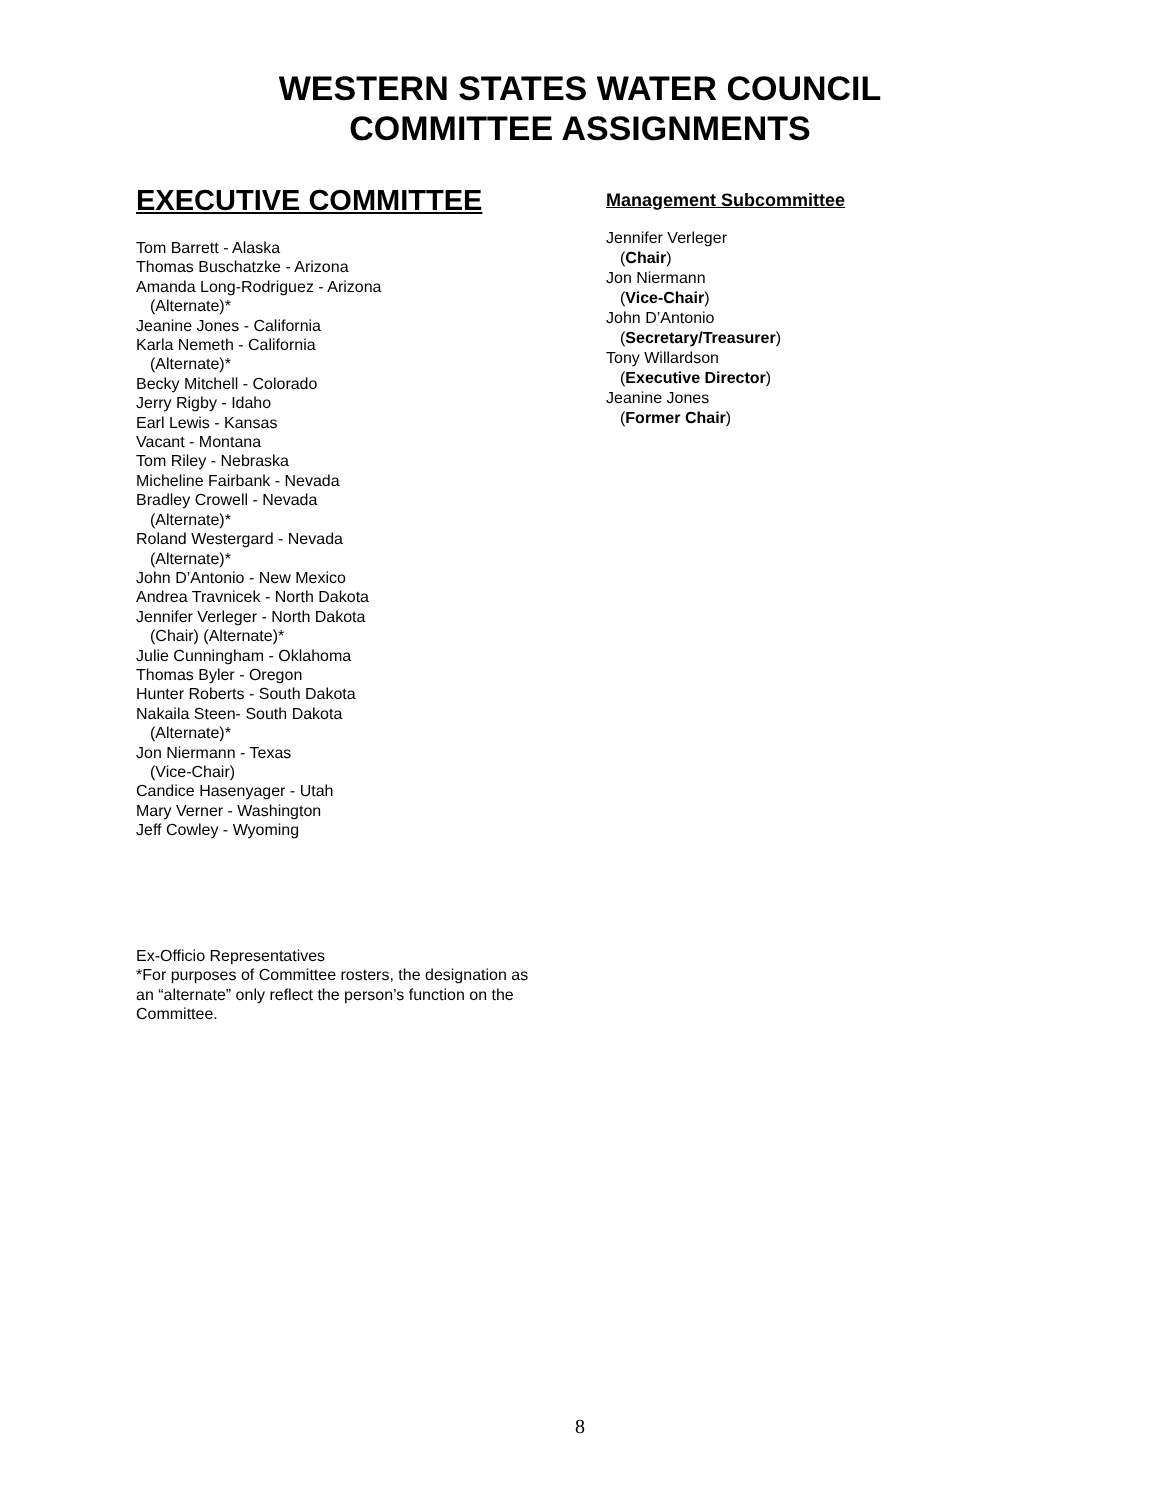WESTERN STATES WATER COUNCIL
COMMITTEE ASSIGNMENTS
EXECUTIVE COMMITTEE
Tom Barrett - Alaska
Thomas Buschatzke - Arizona
Amanda Long-Rodriguez - Arizona
(Alternate)*
Jeanine Jones - California
Karla Nemeth - California
(Alternate)*
Becky Mitchell - Colorado
Jerry Rigby - Idaho
Earl Lewis - Kansas
Vacant - Montana
Tom Riley - Nebraska
Micheline Fairbank - Nevada
Bradley Crowell - Nevada
(Alternate)*
Roland Westergard - Nevada
(Alternate)*
John D’Antonio - New Mexico
Andrea Travnicek - North Dakota
Jennifer Verleger - North Dakota
(Chair) (Alternate)*
Julie Cunningham - Oklahoma
Thomas Byler - Oregon
Hunter Roberts - South Dakota
Nakaila Steen- South Dakota
(Alternate)*
Jon Niermann - Texas
(Vice-Chair)
Candice Hasenyager - Utah
Mary Verner - Washington
Jeff Cowley - Wyoming
Management Subcommittee
Jennifer Verleger
(Chair)
Jon Niermann
(Vice-Chair)
John D’Antonio
(Secretary/Treasurer)
Tony Willardson
(Executive Director)
Jeanine Jones
(Former Chair)
Ex-Officio Representatives
*For purposes of Committee rosters, the designation as an “alternate” only reflect the person’s function on the Committee.
8